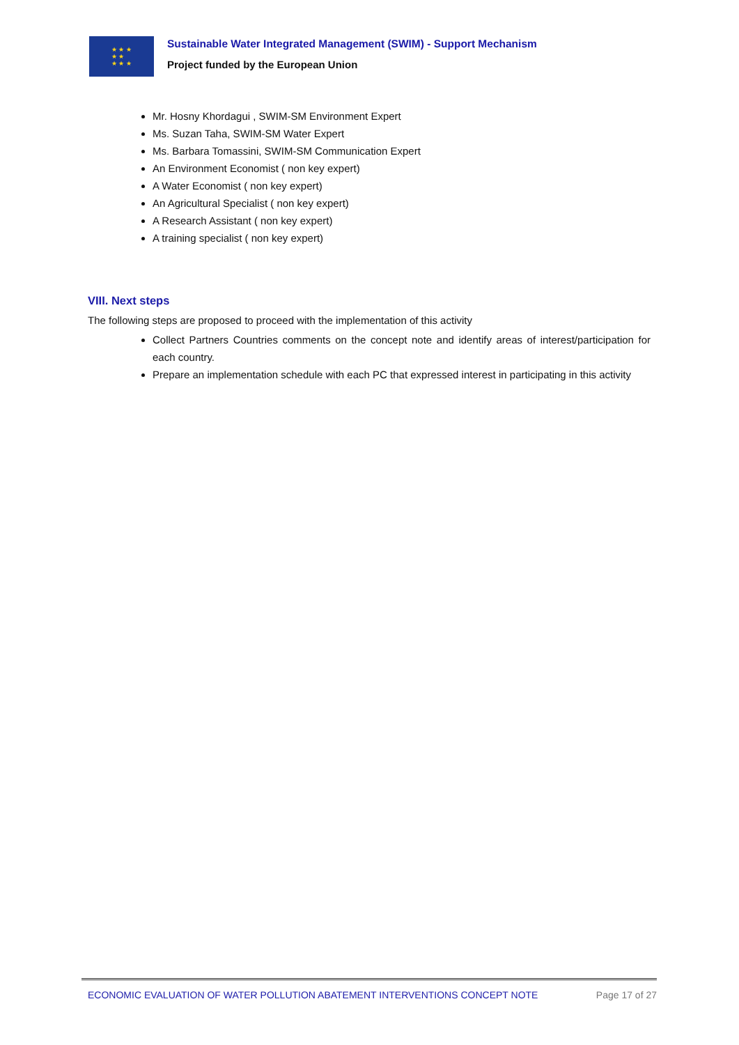★ ★ ★
★ ★
★ ★ ★
Sustainable Water Integrated Management (SWIM) - Support Mechanism
Project funded by the European Union
Mr. Hosny Khordagui , SWIM-SM Environment Expert
Ms. Suzan Taha, SWIM-SM Water Expert
Ms. Barbara Tomassini, SWIM-SM Communication Expert
An Environment Economist ( non key expert)
A Water Economist ( non key expert)
An Agricultural Specialist ( non key expert)
A Research Assistant ( non key expert)
A training specialist ( non key expert)
VIII. Next steps
The following steps are proposed to proceed with the implementation of this activity
Collect Partners Countries comments on the concept note and identify areas of interest/participation for each country.
Prepare an implementation schedule with each PC that expressed interest in participating in this activity
ECONOMIC EVALUATION OF WATER POLLUTION ABATEMENT INTERVENTIONS CONCEPT NOTE Page 17 of 27